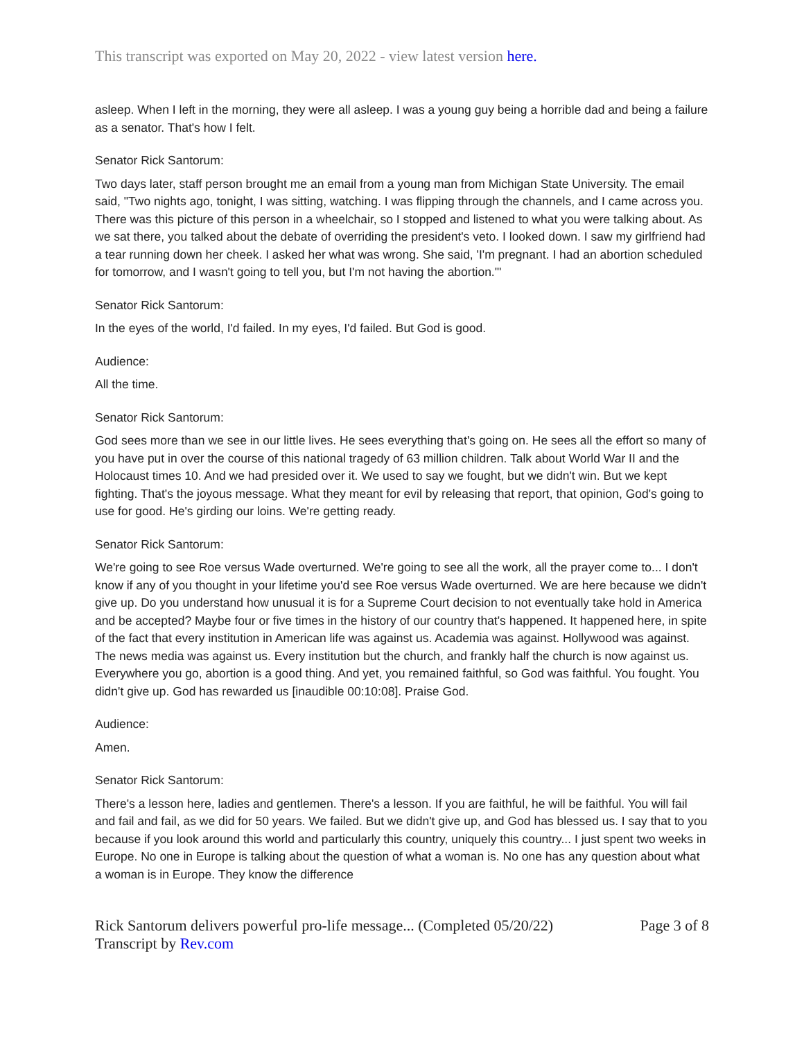This transcript was exported on May 20, 2022 - view latest version here.
asleep. When I left in the morning, they were all asleep. I was a young guy being a horrible dad and being a failure as a senator. That's how I felt.
Senator Rick Santorum:
Two days later, staff person brought me an email from a young man from Michigan State University. The email said, "Two nights ago, tonight, I was sitting, watching. I was flipping through the channels, and I came across you. There was this picture of this person in a wheelchair, so I stopped and listened to what you were talking about. As we sat there, you talked about the debate of overriding the president's veto. I looked down. I saw my girlfriend had a tear running down her cheek. I asked her what was wrong. She said, 'I'm pregnant. I had an abortion scheduled for tomorrow, and I wasn't going to tell you, but I'm not having the abortion.'"
Senator Rick Santorum:
In the eyes of the world, I'd failed. In my eyes, I'd failed. But God is good.
Audience:
All the time.
Senator Rick Santorum:
God sees more than we see in our little lives. He sees everything that's going on. He sees all the effort so many of you have put in over the course of this national tragedy of 63 million children. Talk about World War II and the Holocaust times 10. And we had presided over it. We used to say we fought, but we didn't win. But we kept fighting. That's the joyous message. What they meant for evil by releasing that report, that opinion, God's going to use for good. He's girding our loins. We're getting ready.
Senator Rick Santorum:
We're going to see Roe versus Wade overturned. We're going to see all the work, all the prayer come to... I don't know if any of you thought in your lifetime you'd see Roe versus Wade overturned. We are here because we didn't give up. Do you understand how unusual it is for a Supreme Court decision to not eventually take hold in America and be accepted? Maybe four or five times in the history of our country that's happened. It happened here, in spite of the fact that every institution in American life was against us. Academia was against. Hollywood was against. The news media was against us. Every institution but the church, and frankly half the church is now against us. Everywhere you go, abortion is a good thing. And yet, you remained faithful, so God was faithful. You fought. You didn't give up. God has rewarded us [inaudible 00:10:08]. Praise God.
Audience:
Amen.
Senator Rick Santorum:
There's a lesson here, ladies and gentlemen. There's a lesson. If you are faithful, he will be faithful. You will fail and fail and fail, as we did for 50 years. We failed. But we didn't give up, and God has blessed us. I say that to you because if you look around this world and particularly this country, uniquely this country... I just spent two weeks in Europe. No one in Europe is talking about the question of what a woman is. No one has any question about what a woman is in Europe. They know the difference
Rick Santorum delivers powerful pro-life message... (Completed 05/20/22)
Transcript by Rev.com
Page 3 of 8